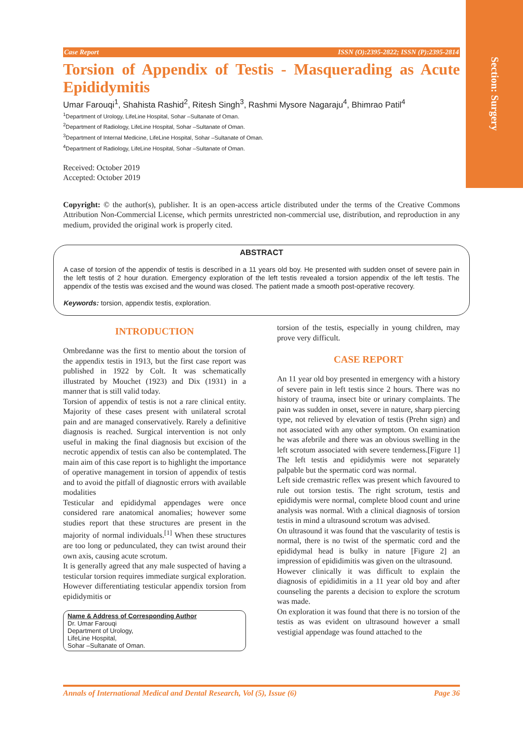Section: Surgery
Case Report ISSN (O):2395-2822; ISSN (P):2395-2814
Torsion of Appendix of Testis - Masquerading as Acute Epididymitis
Umar Farouqi<sup>1</sup>, Shahista Rashid<sup>2</sup>, Ritesh Singh<sup>3</sup>, Rashmi Mysore Nagaraju<sup>4</sup>, Bhimrao Patil<sup>4</sup>
<sup>1</sup> Department of Urology, LifeLine Hospital, Sohar –Sultanate of Oman.
<sup>2</sup> Department of Radiology, LifeLine Hospital, Sohar –Sultanate of Oman.
<sup>3</sup> Department of Internal Medicine, LifeLine Hospital, Sohar –Sultanate of Oman.
<sup>4</sup> Department of Radiology, LifeLine Hospital, Sohar –Sultanate of Oman.
Received: October 2019
Accepted: October 2019
Copyright: © the author(s), publisher. It is an open-access article distributed under the terms of the Creative Commons Attribution Non-Commercial License, which permits unrestricted non-commercial use, distribution, and reproduction in any medium, provided the original work is properly cited.
ABSTRACT
A case of torsion of the appendix of testis is described in a 11 years old boy. He presented with sudden onset of severe pain in the left testis of 2 hour duration. Emergency exploration of the left testis revealed a torsion appendix of the left testis. The appendix of the testis was excised and the wound was closed. The patient made a smooth post-operative recovery.
Keywords: torsion, appendix testis, exploration.
INTRODUCTION
Ombredanne was the first to mentio about the torsion of the appendix testis in 1913, but the first case report was published in 1922 by Colt. It was schematically illustrated by Mouchet (1923) and Dix (1931) in a manner that is still valid today.
Torsion of appendix of testis is not a rare clinical entity. Majority of these cases present with unilateral scrotal pain and are managed conservatively. Rarely a definitive diagnosis is reached. Surgical intervention is not only useful in making the final diagnosis but excision of the necrotic appendix of testis can also be contemplated. The main aim of this case report is to highlight the importance of operative management in torsion of appendix of testis and to avoid the pitfall of diagnostic errors with available modalities
Testicular and epididymal appendages were once considered rare anatomical anomalies; however some studies report that these structures are present in the majority of normal individuals.<sup>[1]</sup> When these structures are too long or pedunculated, they can twist around their own axis, causing acute scrotum.
It is generally agreed that any male suspected of having a testicular torsion requires immediate surgical exploration. However differentiating testicular appendix torsion from epididymitis or
Name & Address of Corresponding Author
Dr. Umar Farouqi
Department of Urology,
LifeLine Hospital,
Sohar –Sultanate of Oman.
torsion of the testis, especially in young children, may prove very difficult.
CASE REPORT
An 11 year old boy presented in emergency with a history of severe pain in left testis since 2 hours. There was no history of trauma, insect bite or urinary complaints. The pain was sudden in onset, severe in nature, sharp piercing type, not relieved by elevation of testis (Prehn sign) and not associated with any other symptom. On examination he was afebrile and there was an obvious swelling in the left scrotum associated with severe tenderness.[Figure 1] The left testis and epididymis were not separately palpable but the spermatic cord was normal.
Left side cremastric reflex was present which favoured to rule out torsion testis. The right scrotum, testis and epididymis were normal, complete blood count and urine analysis was normal. With a clinical diagnosis of torsion testis in mind a ultrasound scrotum was advised.
On ultrasound it was found that the vascularity of testis is normal, there is no twist of the spermatic cord and the epididymal head is bulky in nature [Figure 2] an impression of epididimitis was given on the ultrasound.
However clinically it was difficult to explain the diagnosis of epididimitis in a 11 year old boy and after counseling the parents a decision to explore the scrotum was made.
On exploration it was found that there is no torsion of the testis as was evident on ultrasound however a small vestigial appendage was found attached to the
Annals of International Medical and Dental Research, Vol (5), Issue (6) Page 36